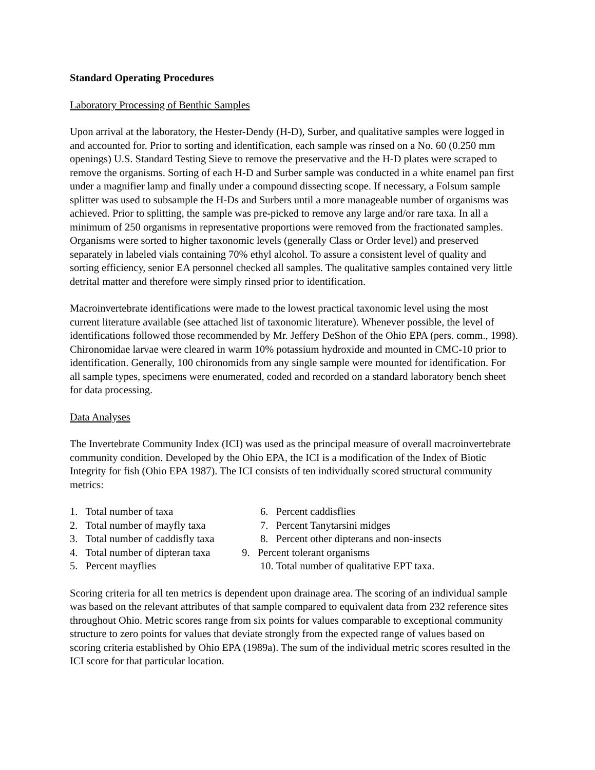Standard Operating Procedures
Laboratory Processing of Benthic Samples
Upon arrival at the laboratory, the Hester-Dendy (H-D), Surber, and qualitative samples were logged in and accounted for. Prior to sorting and identification, each sample was rinsed on a No. 60 (0.250 mm openings) U.S. Standard Testing Sieve to remove the preservative and the H-D plates were scraped to remove the organisms. Sorting of each H-D and Surber sample was conducted in a white enamel pan first under a magnifier lamp and finally under a compound dissecting scope. If necessary, a Folsum sample splitter was used to subsample the H-Ds and Surbers until a more manageable number of organisms was achieved. Prior to splitting, the sample was pre-picked to remove any large and/or rare taxa. In all a minimum of 250 organisms in representative proportions were removed from the fractionated samples. Organisms were sorted to higher taxonomic levels (generally Class or Order level) and preserved separately in labeled vials containing 70% ethyl alcohol. To assure a consistent level of quality and sorting efficiency, senior EA personnel checked all samples. The qualitative samples contained very little detrital matter and therefore were simply rinsed prior to identification.
Macroinvertebrate identifications were made to the lowest practical taxonomic level using the most current literature available (see attached list of taxonomic literature). Whenever possible, the level of identifications followed those recommended by Mr. Jeffery DeShon of the Ohio EPA (pers. comm., 1998). Chironomidae larvae were cleared in warm 10% potassium hydroxide and mounted in CMC-10 prior to identification. Generally, 100 chironomids from any single sample were mounted for identification. For all sample types, specimens were enumerated, coded and recorded on a standard laboratory bench sheet for data processing.
Data Analyses
The Invertebrate Community Index (ICI) was used as the principal measure of overall macroinvertebrate community condition. Developed by the Ohio EPA, the ICI is a modification of the Index of Biotic Integrity for fish (Ohio EPA 1987). The ICI consists of ten individually scored structural community metrics:
1. Total number of taxa
2. Total number of mayfly taxa
3. Total number of caddisfly taxa
4. Total number of dipteran taxa
5. Percent mayflies
6. Percent caddisflies
7. Percent Tanytarsini midges
8. Percent other dipterans and non-insects
9. Percent tolerant organisms
10. Total number of qualitative EPT taxa.
Scoring criteria for all ten metrics is dependent upon drainage area. The scoring of an individual sample was based on the relevant attributes of that sample compared to equivalent data from 232 reference sites throughout Ohio. Metric scores range from six points for values comparable to exceptional community structure to zero points for values that deviate strongly from the expected range of values based on scoring criteria established by Ohio EPA (1989a). The sum of the individual metric scores resulted in the ICI score for that particular location.